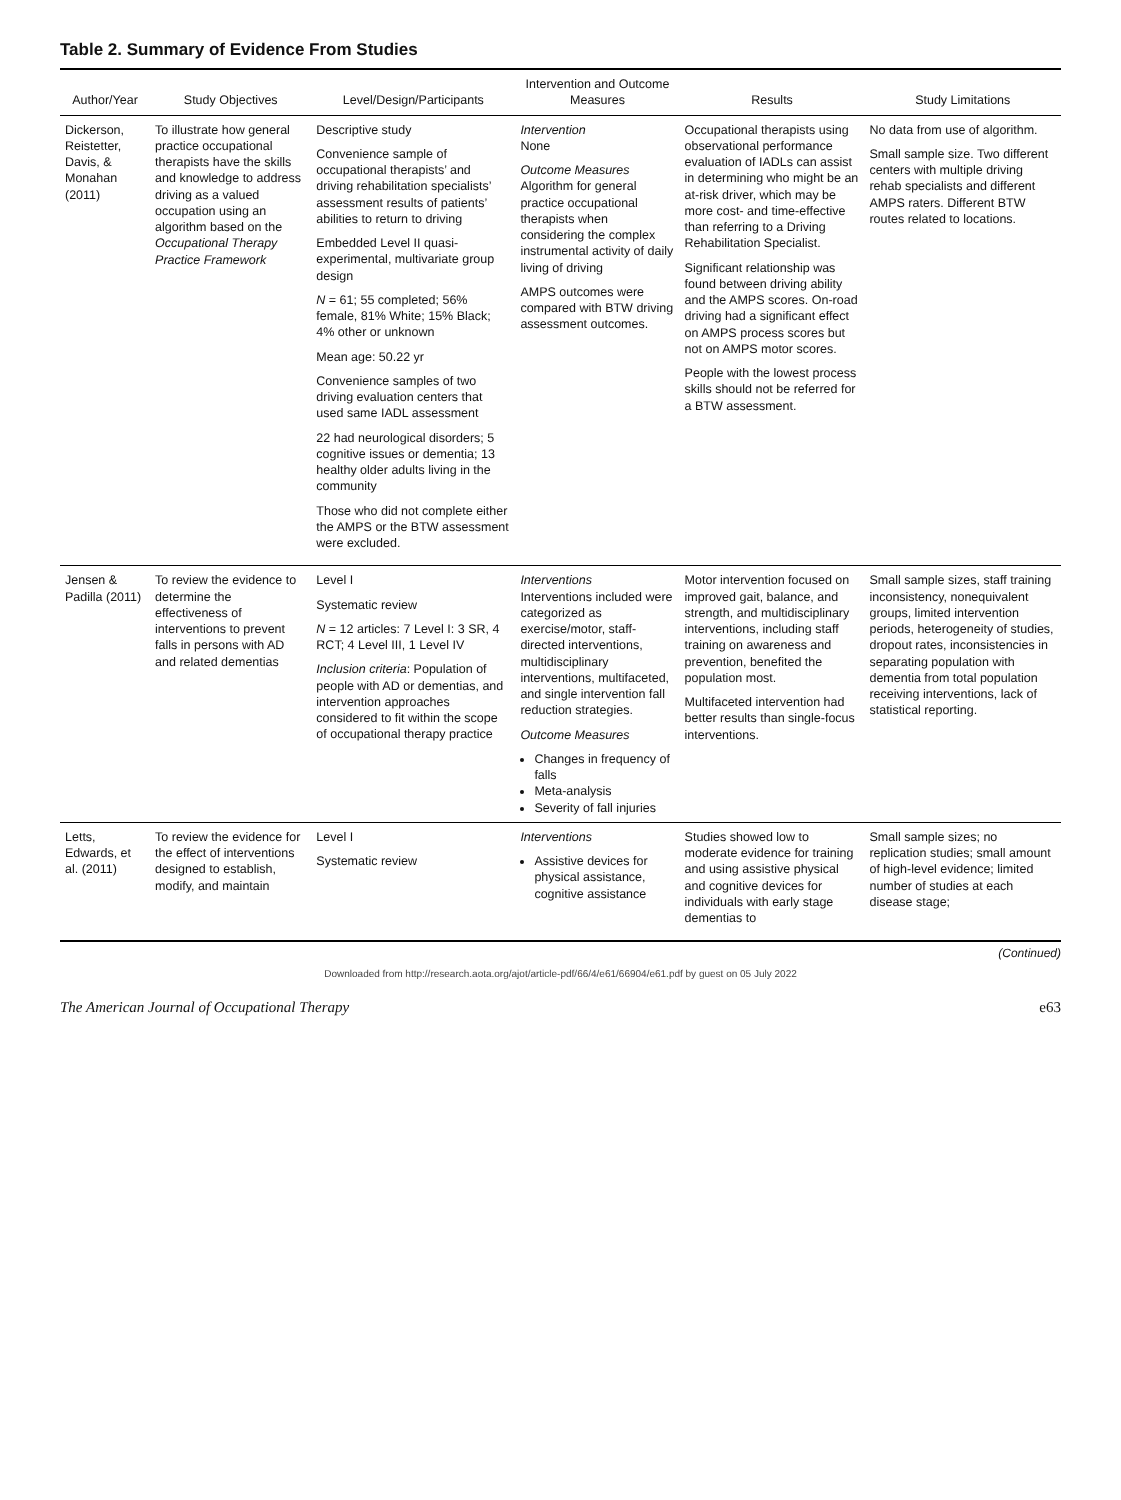Table 2. Summary of Evidence From Studies
| Author/Year | Study Objectives | Level/Design/Participants | Intervention and Outcome Measures | Results | Study Limitations |
| --- | --- | --- | --- | --- | --- |
| Dickerson, Reistetter, Davis, & Monahan (2011) | To illustrate how general practice occupational therapists have the skills and knowledge to address driving as a valued occupation using an algorithm based on the Occupational Therapy Practice Framework | Descriptive study Convenience sample of occupational therapists’ and driving rehabilitation specialists’ assessment results of patients’ abilities to return to driving Embedded Level II quasi-experimental, multivariate group design N = 61; 55 completed; 56% female, 81% White; 15% Black; 4% other or unknown Mean age: 50.22 yr Convenience samples of two driving evaluation centers that used same IADL assessment 22 had neurological disorders; 5 cognitive issues or dementia; 13 healthy older adults living in the community Those who did not complete either the AMPS or the BTW assessment were excluded. | Intervention None Outcome Measures Algorithm for general practice occupational therapists when considering the complex instrumental activity of daily living of driving AMPS outcomes were compared with BTW driving assessment outcomes. | Occupational therapists using observational performance evaluation of IADLs can assist in determining who might be an at-risk driver, which may be more cost- and time-effective than referring to a Driving Rehabilitation Specialist. Significant relationship was found between driving ability and the AMPS scores. On-road driving had a significant effect on AMPS process scores but not on AMPS motor scores. People with the lowest process skills should not be referred for a BTW assessment. | No data from use of algorithm. Small sample size. Two different centers with multiple driving rehab specialists and different AMPS raters. Different BTW routes related to locations. |
| Jensen & Padilla (2011) | To review the evidence to determine the effectiveness of interventions to prevent falls in persons with AD and related dementias | Level I Systematic review N = 12 articles: 7 Level I: 3 SR, 4 RCT; 4 Level III, 1 Level IV Inclusion criteria : Population of people with AD or dementias, and intervention approaches considered to fit within the scope of occupational therapy practice | Interventions Interventions included were categorized as exercise/motor, staff-directed interventions, multidisciplinary interventions, multifaceted, and single intervention fall reduction strategies. Outcome Measures Changes in frequency of falls Meta-analysis Severity of fall injuries | Motor intervention focused on improved gait, balance, and strength, and multidisciplinary interventions, including staff training on awareness and prevention, benefited the population most. Multifaceted intervention had better results than single-focus interventions. | Small sample sizes, staff training inconsistency, nonequivalent groups, limited intervention periods, heterogeneity of studies, dropout rates, inconsistencies in separating population with dementia from total population receiving interventions, lack of statistical reporting. |
| Letts, Edwards, et al. (2011) | To review the evidence for the effect of interventions designed to establish, modify, and maintain | Level I Systematic review | Interventions Assistive devices for physical assistance, cognitive assistance | Studies showed low to moderate evidence for training and using assistive physical and cognitive devices for individuals with early stage dementias to | Small sample sizes; no replication studies; small amount of high-level evidence; limited number of studies at each disease stage; |
(Continued)
Downloaded from http://research.aota.org/ajot/article-pdf/66/4/e61/66904/e61.pdf by guest on 05 July 2022
The American Journal of Occupational Therapy e63